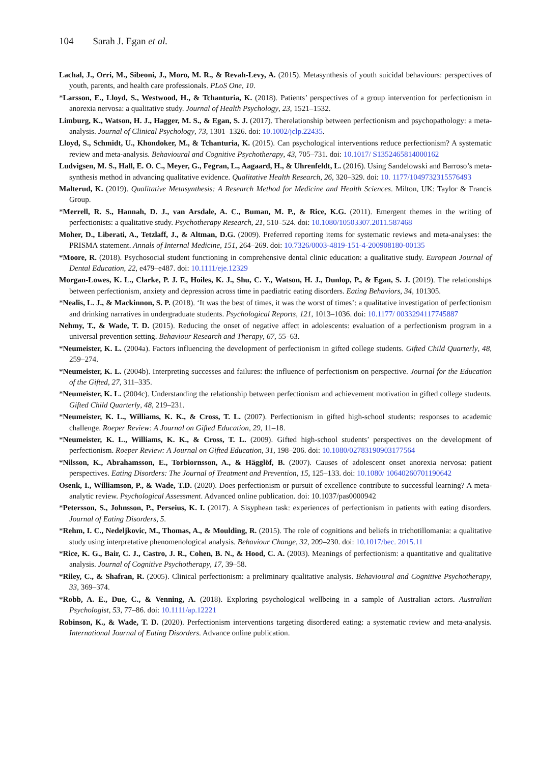104 Sarah J. Egan et al.
Lachal, J., Orri, M., Sibeoni, J., Moro, M. R., & Revah-Levy, A. (2015). Metasynthesis of youth suicidal behaviours: perspectives of youth, parents, and health care professionals. PLoS One, 10.
*Larsson, E., Lloyd, S., Westwood, H., & Tchanturia, K. (2018). Patients’ perspectives of a group intervention for perfectionism in anorexia nervosa: a qualitative study. Journal of Health Psychology, 23, 1521–1532.
Limburg, K., Watson, H. J., Hagger, M. S., & Egan, S. J. (2017). Therelationship between perfectionism and psychopathology: a meta-analysis. Journal of Clinical Psychology, 73, 1301–1326. doi: 10.1002/jclp.22435.
Lloyd, S., Schmidt, U., Khondoker, M., & Tchanturia, K. (2015). Can psychological interventions reduce perfectionism? A systematic review and meta-analysis. Behavioural and Cognitive Psychotherapy, 43, 705–731. doi: 10.1017/ S1352465814000162
Ludvigsen, M. S., Hall, E. O. C., Meyer, G., Fegran, L., Aagaard, H., & Uhrenfeldt, L. (2016). Using Sandelowski and Barroso’s meta-synthesis method in advancing qualitative evidence. Qualitative Health Research, 26, 320–329. doi: 10. 1177/1049732315576493
Malterud, K. (2019). Qualitative Metasynthesis: A Research Method for Medicine and Health Sciences. Milton, UK: Taylor & Francis Group.
*Merrell, R. S., Hannah, D. J., van Arsdale, A. C., Buman, M. P., & Rice, K.G. (2011). Emergent themes in the writing of perfectionists: a qualitative study. Psychotherapy Research, 21, 510–524. doi: 10.1080/10503307.2011.587468
Moher, D., Liberati, A., Tetzlaff, J., & Altman, D.G. (2009). Preferred reporting items for systematic reviews and meta-analyses: the PRISMA statement. Annals of Internal Medicine, 151, 264–269. doi: 10.7326/0003-4819-151-4-200908180-00135
*Moore, R. (2018). Psychosocial student functioning in comprehensive dental clinic education: a qualitative study. European Journal of Dental Education, 22, e479–e487. doi: 10.1111/eje.12329
Morgan-Lowes, K. L., Clarke, P. J. F., Hoiles, K. J., Shu, C. Y., Watson, H. J., Dunlop, P., & Egan, S. J. (2019). The relationships between perfectionism, anxiety and depression across time in paediatric eating disorders. Eating Behaviors, 34, 101305.
*Nealis, L. J., & Mackinnon, S. P. (2018). ‘It was the best of times, it was the worst of times’: a qualitative investigation of perfectionism and drinking narratives in undergraduate students. Psychological Reports, 121, 1013–1036. doi: 10.1177/ 0033294117745887
Nehmy, T., & Wade, T. D. (2015). Reducing the onset of negative affect in adolescents: evaluation of a perfectionism program in a universal prevention setting. Behaviour Research and Therapy, 67, 55–63.
*Neumeister, K. L. (2004a). Factors influencing the development of perfectionism in gifted college students. Gifted Child Quarterly, 48, 259–274.
*Neumeister, K. L. (2004b). Interpreting successes and failures: the influence of perfectionism on perspective. Journal for the Education of the Gifted, 27, 311–335.
*Neumeister, K. L. (2004c). Understanding the relationship between perfectionism and achievement motivation in gifted college students. Gifted Child Quarterly, 48, 219–231.
*Neumeister, K. L., Williams, K. K., & Cross, T. L. (2007). Perfectionism in gifted high-school students: responses to academic challenge. Roeper Review: A Journal on Gifted Education, 29, 11–18.
*Neumeister, K. L., Williams, K. K., & Cross, T. L. (2009). Gifted high-school students’ perspectives on the development of perfectionism. Roeper Review: A Journal on Gifted Education, 31, 198–206. doi: 10.1080/02783190903177564
*Nilsson, K., Abrahamsson, E., Torbiornsson, A., & Hägglöf, B. (2007). Causes of adolescent onset anorexia nervosa: patient perspectives. Eating Disorders: The Journal of Treatment and Prevention, 15, 125–133. doi: 10.1080/ 10640260701190642
Osenk, I., Williamson, P., & Wade, T.D. (2020). Does perfectionism or pursuit of excellence contribute to successful learning? A meta-analytic review. Psychological Assessment. Advanced online publication. doi: 10.1037/pas0000942
*Petersson, S., Johnsson, P., Perseius, K. I. (2017). A Sisyphean task: experiences of perfectionism in patients with eating disorders. Journal of Eating Disorders, 5.
*Rehm, I. C., Nedeljkovic, M., Thomas, A., & Moulding, R. (2015). The role of cognitions and beliefs in trichotillomania: a qualitative study using interpretative phenomenological analysis. Behaviour Change, 32, 209–230. doi: 10.1017/bec. 2015.11
*Rice, K. G., Bair, C. J., Castro, J. R., Cohen, B. N., & Hood, C. A. (2003). Meanings of perfectionism: a quantitative and qualitative analysis. Journal of Cognitive Psychotherapy, 17, 39–58.
*Riley, C., & Shafran, R. (2005). Clinical perfectionism: a preliminary qualitative analysis. Behavioural and Cognitive Psychotherapy, 33, 369–374.
*Robb, A. E., Due, C., & Venning, A. (2018). Exploring psychological wellbeing in a sample of Australian actors. Australian Psychologist, 53, 77–86. doi: 10.1111/ap.12221
Robinson, K., & Wade, T. D. (2020). Perfectionism interventions targeting disordered eating: a systematic review and meta-analysis. International Journal of Eating Disorders. Advance online publication.